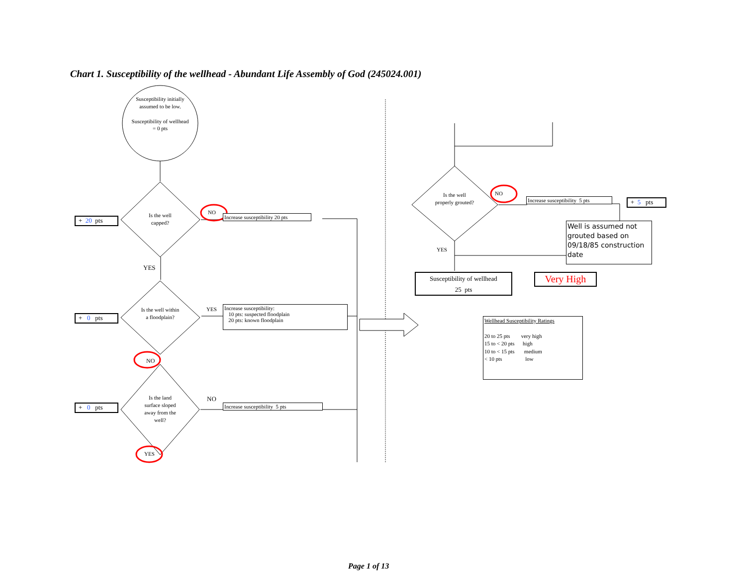Chart 1. Susceptibility of the wellhead - Abundant Life Assembly of God (245024.001)
Susceptibility initially assumed to be low.
Susceptibility of wellhead = 0 pts
+ 20 pts
Is the well capped?
NO
Increase susceptibility 20 pts
YES
+ 0 pts
Is the well within a floodplain?
YES
Increase susceptibility:
10 pts: suspected floodplain
20 pts: known floodplain
NO
+ 0 pts
Is the land surface sloped away from the well?
NO
Increase susceptibility 5 pts
YES
Is the well properly grouted?
NO
Increase susceptibility 5 pts
+ 5 pts
Well is assumed not grouted based on 09/18/85 construction date
YES
Susceptibility of wellhead
25 pts
Very High
Wellhead Susceptibility Ratings
20 to 25 pts very high
15 to < 20 pts high
10 to < 15 pts medium
< 10 pts low
Page 1 of 13